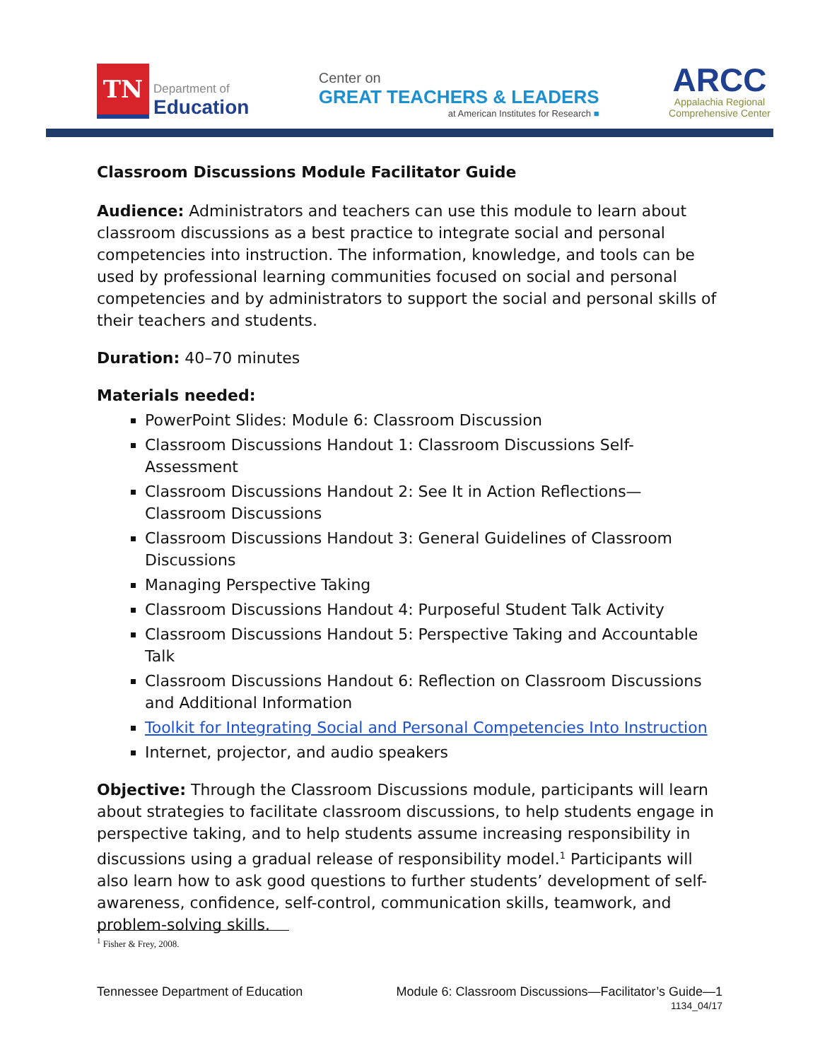TN
Department of
Education
Center on
GREAT TEACHERS & LEADERS
at American Institutes for Research ■
ARCC
Appalachia Regional
Comprehensive Center
Classroom Discussions Module Facilitator Guide
Audience: Administrators and teachers can use this module to learn about classroom discussions as a best practice to integrate social and personal competencies into instruction. The information, knowledge, and tools can be used by professional learning communities focused on social and personal competencies and by administrators to support the social and personal skills of their teachers and students.
Duration: 40–70 minutes
Materials needed:
PowerPoint Slides: Module 6: Classroom Discussion
Classroom Discussions Handout 1: Classroom Discussions Self-Assessment
Classroom Discussions Handout 2: See It in Action Reflections—Classroom Discussions
Classroom Discussions Handout 3: General Guidelines of Classroom Discussions
Managing Perspective Taking
Classroom Discussions Handout 4: Purposeful Student Talk Activity
Classroom Discussions Handout 5: Perspective Taking and Accountable Talk
Classroom Discussions Handout 6: Reflection on Classroom Discussions and Additional Information
Toolkit for Integrating Social and Personal Competencies Into Instruction
Internet, projector, and audio speakers
Objective: Through the Classroom Discussions module, participants will learn about strategies to facilitate classroom discussions, to help students engage in perspective taking, and to help students assume increasing responsibility in discussions using a gradual release of responsibility model.<sup>1</sup> Participants will also learn how to ask good questions to further students’ development of self-awareness, confidence, self-control, communication skills, teamwork, and problem-solving skills.
<sup>1</sup> Fisher & Frey, 2008.
Tennessee Department of Education Module 6: Classroom Discussions—Facilitator’s Guide—1
1134_04/17